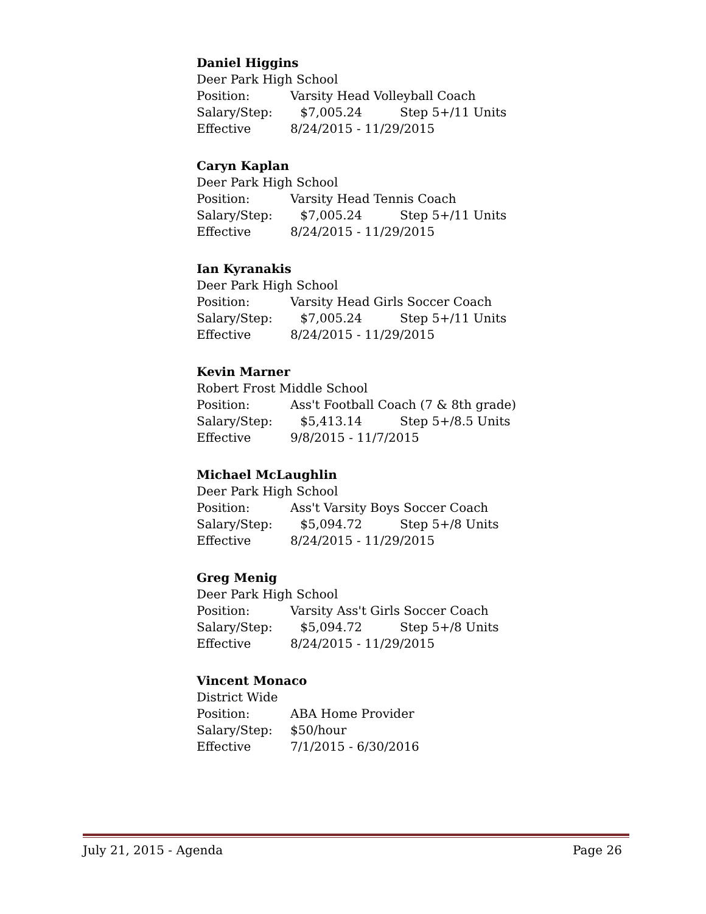Daniel Higgins
Deer Park High School
Position: Varsity Head Volleyball Coach
Salary/Step: $7,005.24 Step 5+/11 Units
Effective 8/24/2015 - 11/29/2015
Caryn Kaplan
Deer Park High School
Position: Varsity Head Tennis Coach
Salary/Step: $7,005.24 Step 5+/11 Units
Effective 8/24/2015 - 11/29/2015
Ian Kyranakis
Deer Park High School
Position: Varsity Head Girls Soccer Coach
Salary/Step: $7,005.24 Step 5+/11 Units
Effective 8/24/2015 - 11/29/2015
Kevin Marner
Robert Frost Middle School
Position: Ass't Football Coach (7 & 8th grade)
Salary/Step: $5,413.14 Step 5+/8.5 Units
Effective 9/8/2015 - 11/7/2015
Michael McLaughlin
Deer Park High School
Position: Ass't Varsity Boys Soccer Coach
Salary/Step: $5,094.72 Step 5+/8 Units
Effective 8/24/2015 - 11/29/2015
Greg Menig
Deer Park High School
Position: Varsity Ass't Girls Soccer Coach
Salary/Step: $5,094.72 Step 5+/8 Units
Effective 8/24/2015 - 11/29/2015
Vincent Monaco
District Wide
Position: ABA Home Provider
Salary/Step: $50/hour
Effective 7/1/2015 - 6/30/2016
July 21, 2015 - Agenda Page 26